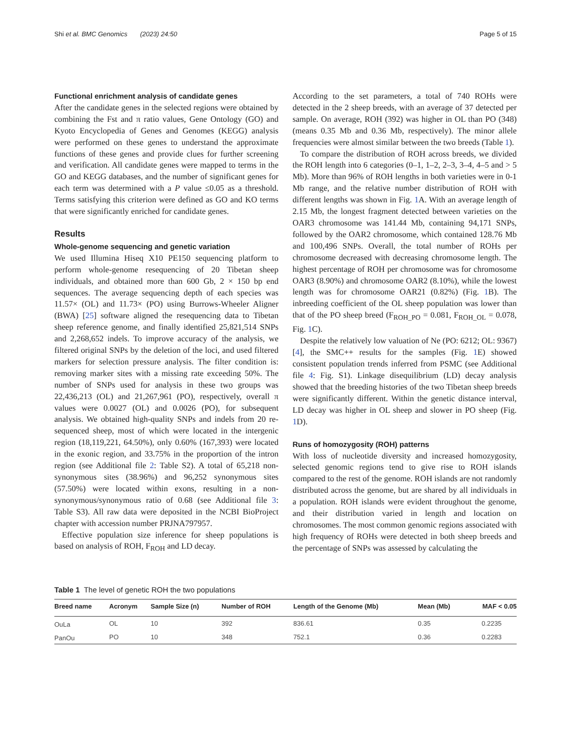Shi et al. BMC Genomics (2023) 24:50 Page 5 of 15
Functional enrichment analysis of candidate genes
After the candidate genes in the selected regions were obtained by combining the Fst and π ratio values, Gene Ontology (GO) and Kyoto Encyclopedia of Genes and Genomes (KEGG) analysis were performed on these genes to understand the approximate functions of these genes and provide clues for further screening and verification. All candidate genes were mapped to terms in the GO and KEGG databases, and the number of significant genes for each term was determined with a P value ≤0.05 as a threshold. Terms satisfying this criterion were defined as GO and KO terms that were significantly enriched for candidate genes.
Results
Whole-genome sequencing and genetic variation
We used Illumina Hiseq X10 PE150 sequencing platform to perform whole-genome resequencing of 20 Tibetan sheep individuals, and obtained more than 600 Gb, 2 × 150 bp end sequences. The average sequencing depth of each species was 11.57× (OL) and 11.73× (PO) using Burrows-Wheeler Aligner (BWA) [25] software aligned the resequencing data to Tibetan sheep reference genome, and finally identified 25,821,514 SNPs and 2,268,652 indels. To improve accuracy of the analysis, we filtered original SNPs by the deletion of the loci, and used filtered markers for selection pressure analysis. The filter condition is: removing marker sites with a missing rate exceeding 50%. The number of SNPs used for analysis in these two groups was 22,436,213 (OL) and 21,267,961 (PO), respectively, overall π values were 0.0027 (OL) and 0.0026 (PO), for subsequent analysis. We obtained high-quality SNPs and indels from 20 re-sequenced sheep, most of which were located in the intergenic region (18,119,221, 64.50%), only 0.60% (167,393) were located in the exonic region, and 33.75% in the proportion of the intron region (see Additional file 2: Table S2). A total of 65,218 non-synonymous sites (38.96%) and 96,252 synonymous sites (57.50%) were located within exons, resulting in a non-synonymous/synonymous ratio of 0.68 (see Additional file 3: Table S3). All raw data were deposited in the NCBI BioProject chapter with accession number PRJNA797957.
Effective population size inference for sheep populations is based on analysis of ROH, F<sub>ROH</sub> and LD decay.
According to the set parameters, a total of 740 ROHs were detected in the 2 sheep breeds, with an average of 37 detected per sample. On average, ROH (392) was higher in OL than PO (348) (means 0.35 Mb and 0.36 Mb, respectively). The minor allele frequencies were almost similar between the two breeds (Table 1).
To compare the distribution of ROH across breeds, we divided the ROH length into 6 categories (0–1, 1–2, 2–3, 3–4, 4–5 and > 5 Mb). More than 96% of ROH lengths in both varieties were in 0-1 Mb range, and the relative number distribution of ROH with different lengths was shown in Fig. 1 A. With an average length of 2.15 Mb, the longest fragment detected between varieties on the OAR3 chromosome was 141.44 Mb, containing 94,171 SNPs, followed by the OAR2 chromosome, which contained 128.76 Mb and 100,496 SNPs. Overall, the total number of ROHs per chromosome decreased with decreasing chromosome length. The highest percentage of ROH per chromosome was for chromosome OAR3 (8.90%) and chromosome OAR2 (8.10%), while the lowest length was for chromosome OAR21 (0.82%) (Fig. 1 B). The inbreeding coefficient of the OL sheep population was lower than that of the PO sheep breed (F<sub>ROH_PO</sub> = 0.081, F<sub>ROH_OL</sub> = 0.078, Fig. 1 C).
Despite the relatively low valuation of Ne (PO: 6212; OL: 9367) [4], the SMC++ results for the samples (Fig. 1 E) showed consistent population trends inferred from PSMC (see Additional file 4: Fig. S1). Linkage disequilibrium (LD) decay analysis showed that the breeding histories of the two Tibetan sheep breeds were significantly different. Within the genetic distance interval, LD decay was higher in OL sheep and slower in PO sheep (Fig. 1 D).
Runs of homozygosity (ROH) patterns
With loss of nucleotide diversity and increased homozygosity, selected genomic regions tend to give rise to ROH islands compared to the rest of the genome. ROH islands are not randomly distributed across the genome, but are shared by all individuals in a population. ROH islands were evident throughout the genome, and their distribution varied in length and location on chromosomes. The most common genomic regions associated with high frequency of ROHs were detected in both sheep breeds and the percentage of SNPs was assessed by calculating the
Table 1 The level of genetic ROH the two populations
| Breed name | Acronym | Sample Size (n) | Number of ROH | Length of the Genome (Mb) | Mean (Mb) | MAF < 0.05 |
| --- | --- | --- | --- | --- | --- | --- |
| OuLa | OL | 10 | 392 | 836.61 | 0.35 | 0.2235 |
| PanOu | PO | 10 | 348 | 752.1 | 0.36 | 0.2283 |